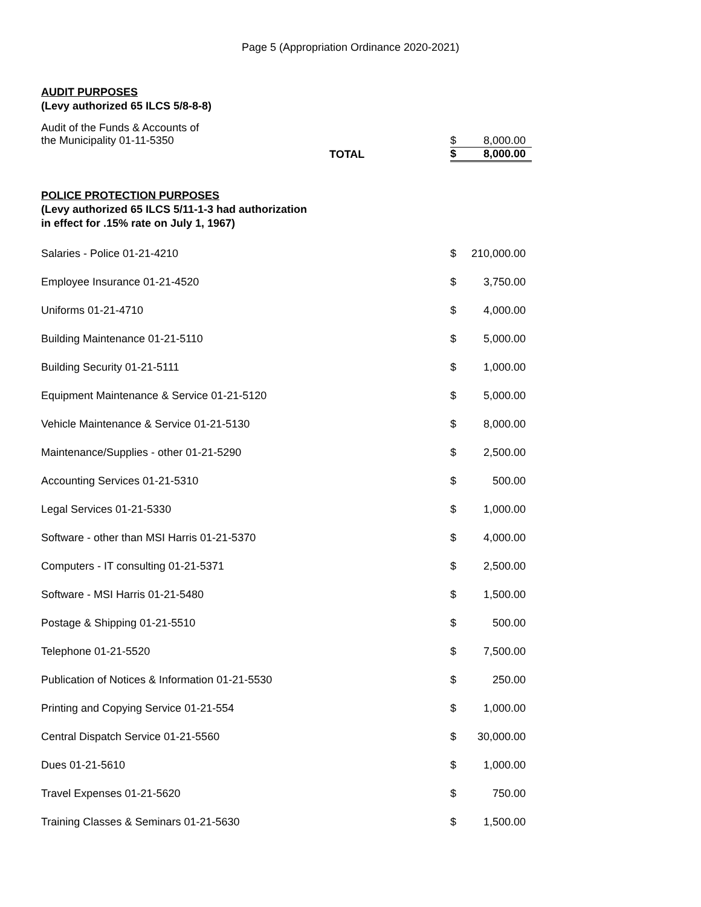Page 5 (Appropriation Ordinance 2020-2021)
AUDIT PURPOSES
(Levy authorized 65 ILCS 5/8-8-8)
| Audit of the Funds & Accounts of the Municipality 01-11-5350 | | $ | 8,000.00 |
| | TOTAL | $ | 8,000.00 |
POLICE PROTECTION PURPOSES
(Levy authorized 65 ILCS 5/11-1-3 had authorization
in effect for .15% rate on July 1, 1967)
| Salaries - Police 01-21-4210 | $ | 210,000.00 |
| Employee Insurance 01-21-4520 | $ | 3,750.00 |
| Uniforms 01-21-4710 | $ | 4,000.00 |
| Building Maintenance 01-21-5110 | $ | 5,000.00 |
| Building Security 01-21-5111 | $ | 1,000.00 |
| Equipment Maintenance & Service 01-21-5120 | $ | 5,000.00 |
| Vehicle Maintenance & Service 01-21-5130 | $ | 8,000.00 |
| Maintenance/Supplies - other 01-21-5290 | $ | 2,500.00 |
| Accounting Services 01-21-5310 | $ | 500.00 |
| Legal Services 01-21-5330 | $ | 1,000.00 |
| Software - other than MSI Harris 01-21-5370 | $ | 4,000.00 |
| Computers - IT consulting 01-21-5371 | $ | 2,500.00 |
| Software - MSI Harris 01-21-5480 | $ | 1,500.00 |
| Postage & Shipping 01-21-5510 | $ | 500.00 |
| Telephone 01-21-5520 | $ | 7,500.00 |
| Publication of Notices & Information 01-21-5530 | $ | 250.00 |
| Printing and Copying Service 01-21-554 | $ | 1,000.00 |
| Central Dispatch Service 01-21-5560 | $ | 30,000.00 |
| Dues 01-21-5610 | $ | 1,000.00 |
| Travel Expenses 01-21-5620 | $ | 750.00 |
| Training Classes & Seminars 01-21-5630 | $ | 1,500.00 |